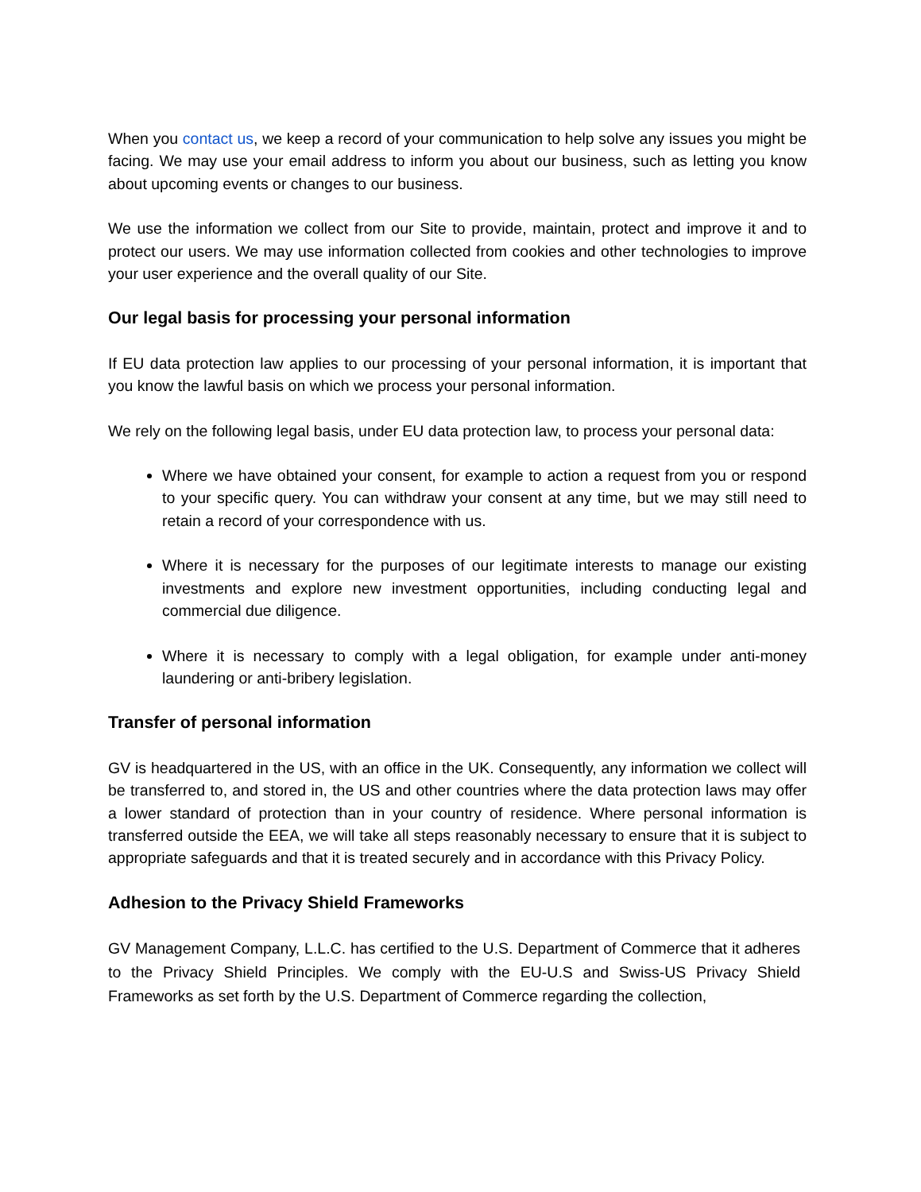When you contact us, we keep a record of your communication to help solve any issues you might be facing. We may use your email address to inform you about our business, such as letting you know about upcoming events or changes to our business.
We use the information we collect from our Site to provide, maintain, protect and improve it and to protect our users. We may use information collected from cookies and other technologies to improve your user experience and the overall quality of our Site.
Our legal basis for processing your personal information
If EU data protection law applies to our processing of your personal information, it is important that you know the lawful basis on which we process your personal information.
We rely on the following legal basis, under EU data protection law, to process your personal data:
Where we have obtained your consent, for example to action a request from you or respond to your specific query. You can withdraw your consent at any time, but we may still need to retain a record of your correspondence with us.
Where it is necessary for the purposes of our legitimate interests to manage our existing investments and explore new investment opportunities, including conducting legal and commercial due diligence.
Where it is necessary to comply with a legal obligation, for example under anti-money laundering or anti-bribery legislation.
Transfer of personal information
GV is headquartered in the US, with an office in the UK. Consequently, any information we collect will be transferred to, and stored in, the US and other countries where the data protection laws may offer a lower standard of protection than in your country of residence. Where personal information is transferred outside the EEA, we will take all steps reasonably necessary to ensure that it is subject to appropriate safeguards and that it is treated securely and in accordance with this Privacy Policy.
Adhesion to the Privacy Shield Frameworks
GV Management Company, L.L.C. has certified to the U.S. Department of Commerce that it adheres to the Privacy Shield Principles. We comply with the EU-U.S and Swiss-US Privacy Shield Frameworks as set forth by the U.S. Department of Commerce regarding the collection,